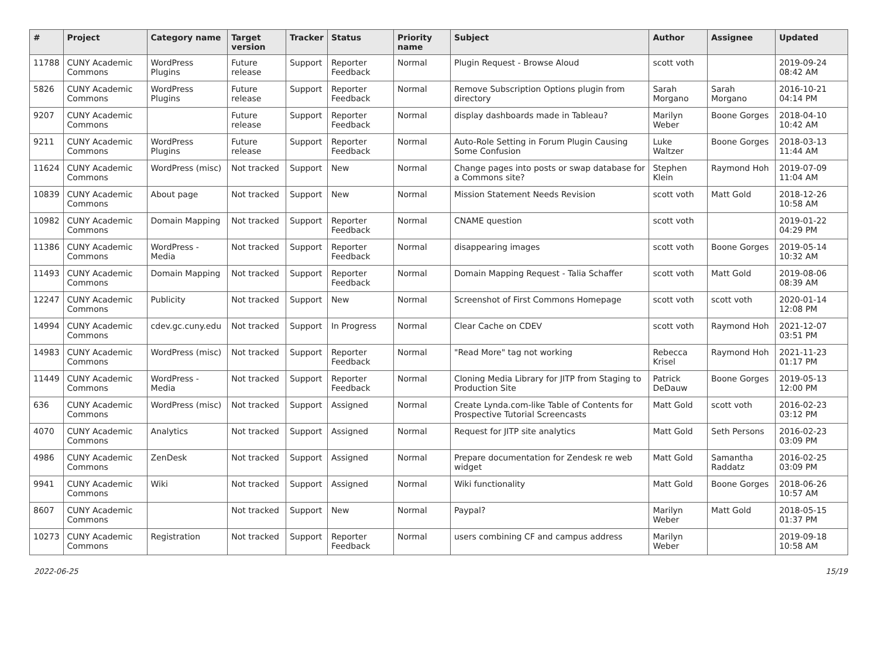| # | Project | Category name | Target version | Tracker | Status | Priority name | Subject | Author | Assignee | Updated |
| --- | --- | --- | --- | --- | --- | --- | --- | --- | --- | --- |
| 11788 | CUNY Academic Commons | WordPress Plugins | Future release | Support | Reporter Feedback | Normal | Plugin Request - Browse Aloud | scott voth | | 2019-09-24 08:42 AM |
| 5826 | CUNY Academic Commons | WordPress Plugins | Future release | Support | Reporter Feedback | Normal | Remove Subscription Options plugin from directory | Sarah Morgano | Sarah Morgano | 2016-10-21 04:14 PM |
| 9207 | CUNY Academic Commons | | Future release | Support | Reporter Feedback | Normal | display dashboards made in Tableau? | Marilyn Weber | Boone Gorges | 2018-04-10 10:42 AM |
| 9211 | CUNY Academic Commons | WordPress Plugins | Future release | Support | Reporter Feedback | Normal | Auto-Role Setting in Forum Plugin Causing Some Confusion | Luke Waltzer | Boone Gorges | 2018-03-13 11:44 AM |
| 11624 | CUNY Academic Commons | WordPress (misc) | Not tracked | Support | New | Normal | Change pages into posts or swap database for a Commons site? | Stephen Klein | Raymond Hoh | 2019-07-09 11:04 AM |
| 10839 | CUNY Academic Commons | About page | Not tracked | Support | New | Normal | Mission Statement Needs Revision | scott voth | Matt Gold | 2018-12-26 10:58 AM |
| 10982 | CUNY Academic Commons | Domain Mapping | Not tracked | Support | Reporter Feedback | Normal | CNAME question | scott voth | | 2019-01-22 04:29 PM |
| 11386 | CUNY Academic Commons | WordPress - Media | Not tracked | Support | Reporter Feedback | Normal | disappearing images | scott voth | Boone Gorges | 2019-05-14 10:32 AM |
| 11493 | CUNY Academic Commons | Domain Mapping | Not tracked | Support | Reporter Feedback | Normal | Domain Mapping Request - Talia Schaffer | scott voth | Matt Gold | 2019-08-06 08:39 AM |
| 12247 | CUNY Academic Commons | Publicity | Not tracked | Support | New | Normal | Screenshot of First Commons Homepage | scott voth | scott voth | 2020-01-14 12:08 PM |
| 14994 | CUNY Academic Commons | cdev.gc.cuny.edu | Not tracked | Support | In Progress | Normal | Clear Cache on CDEV | scott voth | Raymond Hoh | 2021-12-07 03:51 PM |
| 14983 | CUNY Academic Commons | WordPress (misc) | Not tracked | Support | Reporter Feedback | Normal | "Read More" tag not working | Rebecca Krisel | Raymond Hoh | 2021-11-23 01:17 PM |
| 11449 | CUNY Academic Commons | WordPress - Media | Not tracked | Support | Reporter Feedback | Normal | Cloning Media Library for JITP from Staging to Production Site | Patrick DeDauw | Boone Gorges | 2019-05-13 12:00 PM |
| 636 | CUNY Academic Commons | WordPress (misc) | Not tracked | Support | Assigned | Normal | Create Lynda.com-like Table of Contents for Prospective Tutorial Screencasts | Matt Gold | scott voth | 2016-02-23 03:12 PM |
| 4070 | CUNY Academic Commons | Analytics | Not tracked | Support | Assigned | Normal | Request for JITP site analytics | Matt Gold | Seth Persons | 2016-02-23 03:09 PM |
| 4986 | CUNY Academic Commons | ZenDesk | Not tracked | Support | Assigned | Normal | Prepare documentation for Zendesk re web widget | Matt Gold | Samantha Raddatz | 2016-02-25 03:09 PM |
| 9941 | CUNY Academic Commons | Wiki | Not tracked | Support | Assigned | Normal | Wiki functionality | Matt Gold | Boone Gorges | 2018-06-26 10:57 AM |
| 8607 | CUNY Academic Commons | | Not tracked | Support | New | Normal | Paypal? | Marilyn Weber | Matt Gold | 2018-05-15 01:37 PM |
| 10273 | CUNY Academic Commons | Registration | Not tracked | Support | Reporter Feedback | Normal | users combining CF and campus address | Marilyn Weber | | 2019-09-18 10:58 AM |
2022-06-25 15/19